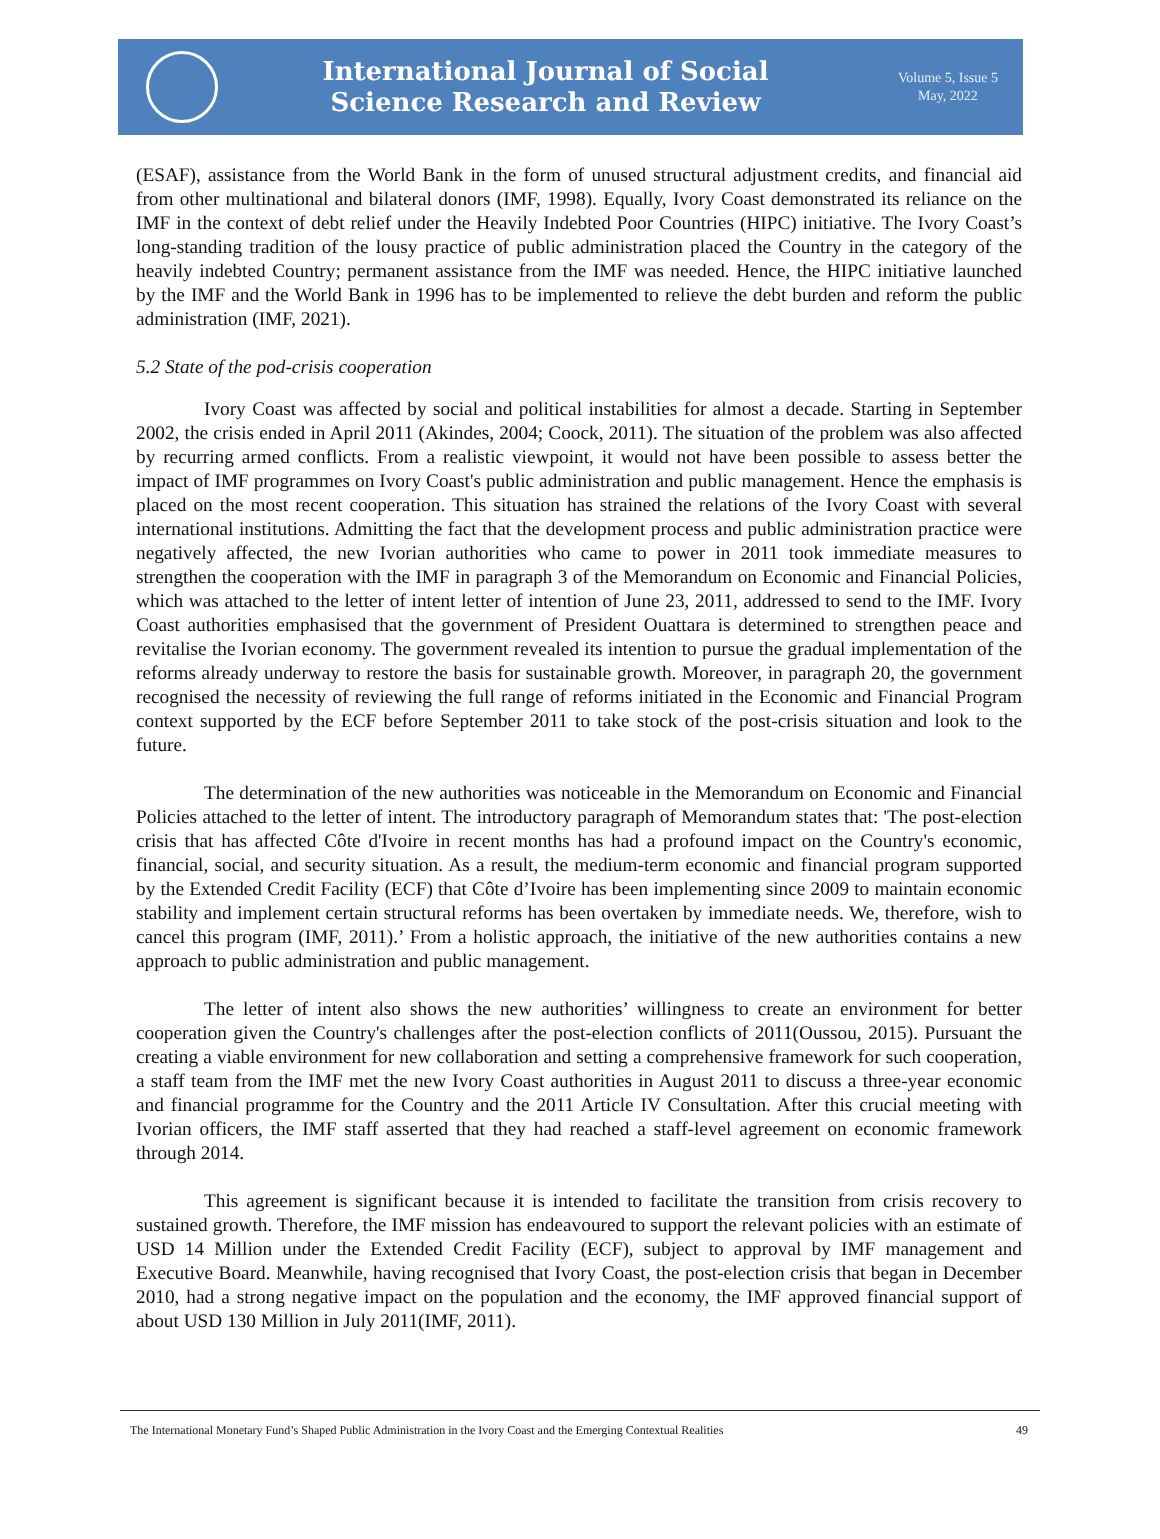International Journal of Social
Science Research and Review
Volume 5, Issue 5
May, 2022
(ESAF), assistance from the World Bank in the form of unused structural adjustment credits, and financial aid from other multinational and bilateral donors (IMF, 1998). Equally, Ivory Coast demonstrated its reliance on the IMF in the context of debt relief under the Heavily Indebted Poor Countries (HIPC) initiative. The Ivory Coast’s long-standing tradition of the lousy practice of public administration placed the Country in the category of the heavily indebted Country; permanent assistance from the IMF was needed. Hence, the HIPC initiative launched by the IMF and the World Bank in 1996 has to be implemented to relieve the debt burden and reform the public administration (IMF, 2021).
5.2 State of the pod-crisis cooperation
Ivory Coast was affected by social and political instabilities for almost a decade. Starting in September 2002, the crisis ended in April 2011 (Akindes, 2004; Coock, 2011). The situation of the problem was also affected by recurring armed conflicts. From a realistic viewpoint, it would not have been possible to assess better the impact of IMF programmes on Ivory Coast's public administration and public management. Hence the emphasis is placed on the most recent cooperation. This situation has strained the relations of the Ivory Coast with several international institutions. Admitting the fact that the development process and public administration practice were negatively affected, the new Ivorian authorities who came to power in 2011 took immediate measures to strengthen the cooperation with the IMF in paragraph 3 of the Memorandum on Economic and Financial Policies, which was attached to the letter of intent letter of intention of June 23, 2011, addressed to send to the IMF. Ivory Coast authorities emphasised that the government of President Ouattara is determined to strengthen peace and revitalise the Ivorian economy. The government revealed its intention to pursue the gradual implementation of the reforms already underway to restore the basis for sustainable growth. Moreover, in paragraph 20, the government recognised the necessity of reviewing the full range of reforms initiated in the Economic and Financial Program context supported by the ECF before September 2011 to take stock of the post-crisis situation and look to the future.
The determination of the new authorities was noticeable in the Memorandum on Economic and Financial Policies attached to the letter of intent. The introductory paragraph of Memorandum states that: 'The post-election crisis that has affected Côte d'Ivoire in recent months has had a profound impact on the Country's economic, financial, social, and security situation. As a result, the medium-term economic and financial program supported by the Extended Credit Facility (ECF) that Côte d’Ivoire has been implementing since 2009 to maintain economic stability and implement certain structural reforms has been overtaken by immediate needs. We, therefore, wish to cancel this program (IMF, 2011).’ From a holistic approach, the initiative of the new authorities contains a new approach to public administration and public management.
The letter of intent also shows the new authorities’ willingness to create an environment for better cooperation given the Country's challenges after the post-election conflicts of 2011(Oussou, 2015). Pursuant the creating a viable environment for new collaboration and setting a comprehensive framework for such cooperation, a staff team from the IMF met the new Ivory Coast authorities in August 2011 to discuss a three-year economic and financial programme for the Country and the 2011 Article IV Consultation. After this crucial meeting with Ivorian officers, the IMF staff asserted that they had reached a staff-level agreement on economic framework through 2014.
This agreement is significant because it is intended to facilitate the transition from crisis recovery to sustained growth. Therefore, the IMF mission has endeavoured to support the relevant policies with an estimate of USD 14 Million under the Extended Credit Facility (ECF), subject to approval by IMF management and Executive Board. Meanwhile, having recognised that Ivory Coast, the post-election crisis that began in December 2010, had a strong negative impact on the population and the economy, the IMF approved financial support of about USD 130 Million in July 2011(IMF, 2011).
The International Monetary Fund’s Shaped Public Administration in the Ivory Coast and the Emerging Contextual Realities 49